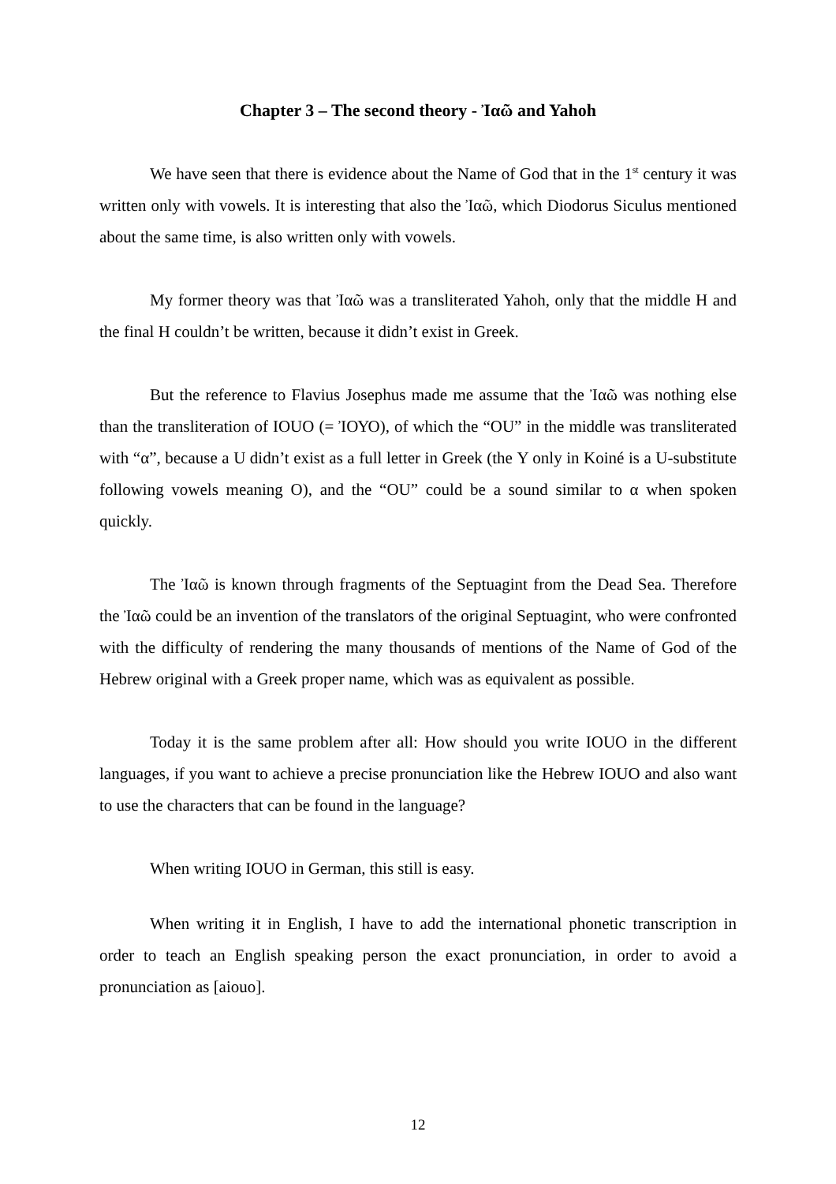Chapter 3 – The second theory - Ἰαῶ and Yahoh
We have seen that there is evidence about the Name of God that in the 1<sup>st</sup> century it was written only with vowels. It is interesting that also the Ἰαῶ, which Diodorus Siculus mentioned about the same time, is also written only with vowels.
My former theory was that Ἰαῶ was a transliterated Yahoh, only that the middle H and the final H couldn’t be written, because it didn’t exist in Greek.
But the reference to Flavius Josephus made me assume that the Ἰαῶ was nothing else than the transliteration of IOUO (= ἸΟΥΟ), of which the “OU” in the middle was transliterated with “α”, because a U didn’t exist as a full letter in Greek (the Υ only in Koiné is a U-substitute following vowels meaning O), and the “OU” could be a sound similar to α when spoken quickly.
The Ἰαῶ is known through fragments of the Septuagint from the Dead Sea. Therefore the Ἰαῶ could be an invention of the translators of the original Septuagint, who were confronted with the difficulty of rendering the many thousands of mentions of the Name of God of the Hebrew original with a Greek proper name, which was as equivalent as possible.
Today it is the same problem after all: How should you write IOUO in the different languages, if you want to achieve a precise pronunciation like the Hebrew IOUO and also want to use the characters that can be found in the language?
When writing IOUO in German, this still is easy.
When writing it in English, I have to add the international phonetic transcription in order to teach an English speaking person the exact pronunciation, in order to avoid a pronunciation as [aiouo].
12